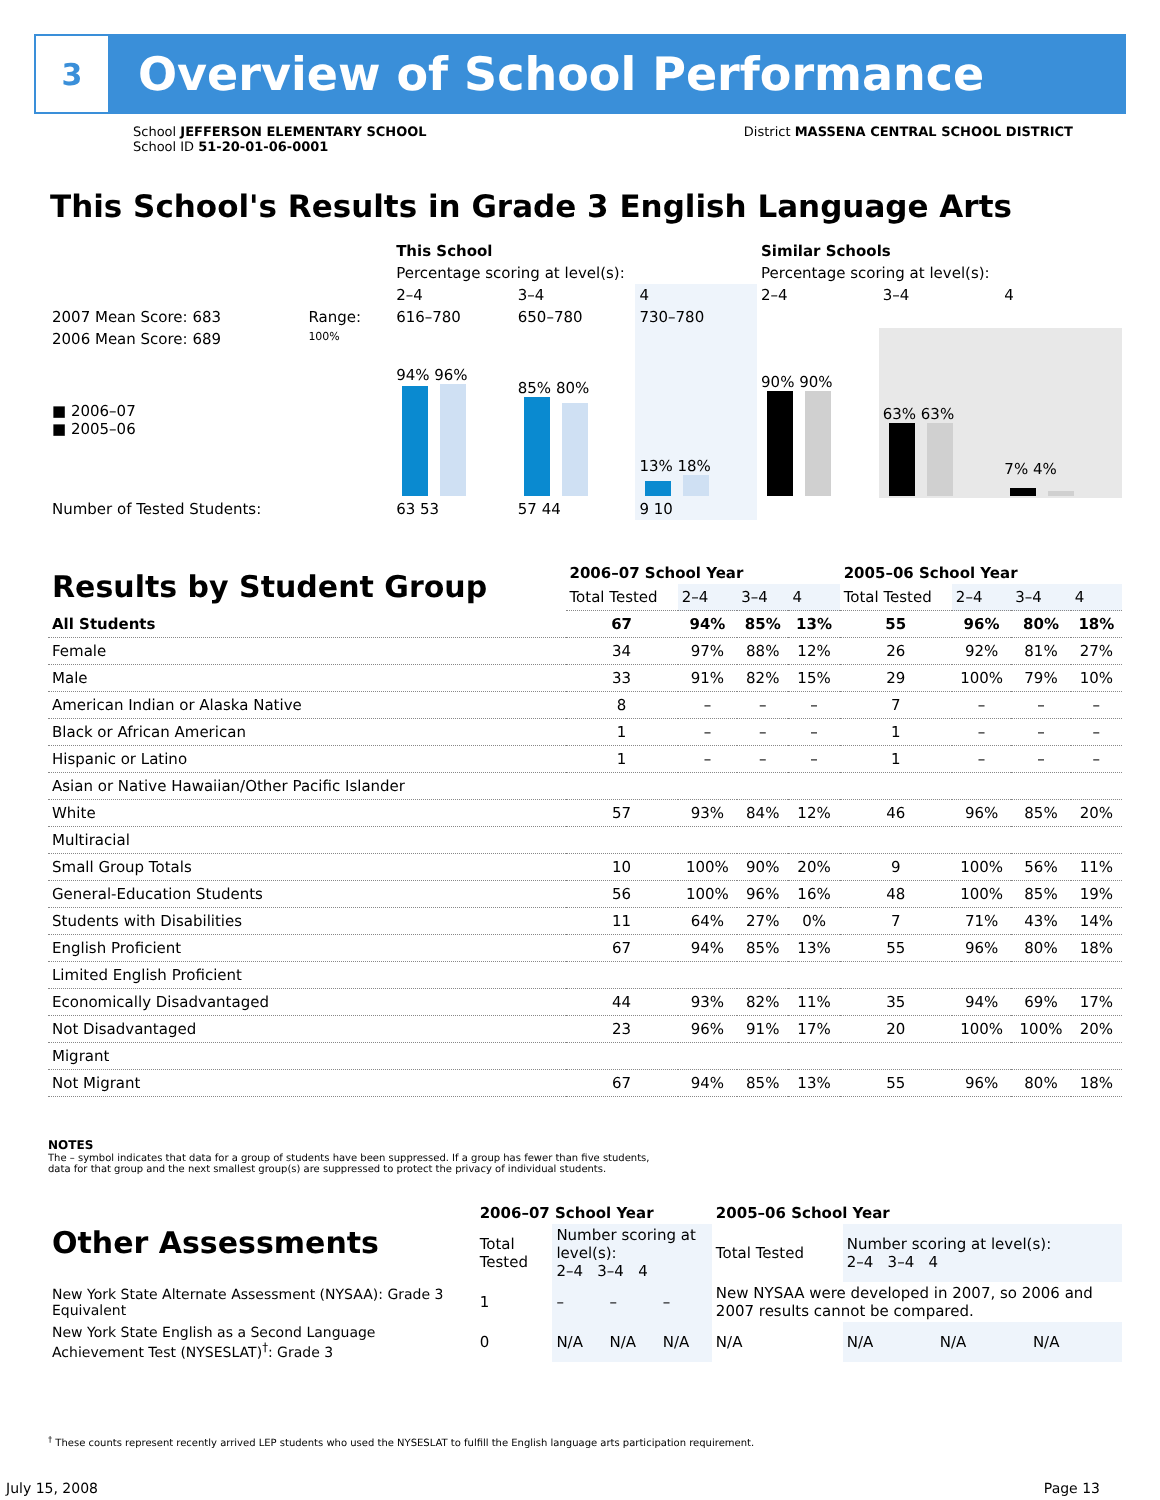3
Overview of School Performance
School JEFFERSON ELEMENTARY SCHOOL
School ID 51-20-01-06-0001
District MASSENA CENTRAL SCHOOL DISTRICT
This School's Results in Grade 3 English Language Arts
| | | This School | | | Similar Schools | | |
| | | Percentage scoring at level(s): | | | Percentage scoring at level(s): | | |
| | | 2–4 | 3–4 | 4 | 2–4 | 3–4 | 4 |
| 2007 Mean Score: 683 | Range: | 616–780 | 650–780 | 730–780 | | | |
| 2006 Mean Score: 689 ■ 2006–07 ■ 2005–06 | 100% | 94% 96% | 85% 80% | 13% 18% | 90% 90% | 63% 63% | 7% 4% |
| Number of Tested Students: | | 63 53 | 57 44 | 9 10 | | | |
| Results by Student Group | 2006–07 School Year | | | | 2005–06 School Year | | | |
| --- | --- | --- | --- | --- | --- | --- | --- | --- |
| | Total Tested | 2–4 | 3–4 | 4 | Total Tested | 2–4 | 3–4 | 4 |
| All Students | 67 | 94% | 85% | 13% | 55 | 96% | 80% | 18% |
| Female | 34 | 97% | 88% | 12% | 26 | 92% | 81% | 27% |
| Male | 33 | 91% | 82% | 15% | 29 | 100% | 79% | 10% |
| American Indian or Alaska Native | 8 | – | – | – | 7 | – | – | – |
| Black or African American | 1 | – | – | – | 1 | – | – | – |
| Hispanic or Latino | 1 | – | – | – | 1 | – | – | – |
| Asian or Native Hawaiian/Other Pacific Islander | | | | | | | | |
| White | 57 | 93% | 84% | 12% | 46 | 96% | 85% | 20% |
| Multiracial | | | | | | | | |
| Small Group Totals | 10 | 100% | 90% | 20% | 9 | 100% | 56% | 11% |
| General-Education Students | 56 | 100% | 96% | 16% | 48 | 100% | 85% | 19% |
| Students with Disabilities | 11 | 64% | 27% | 0% | 7 | 71% | 43% | 14% |
| English Proficient | 67 | 94% | 85% | 13% | 55 | 96% | 80% | 18% |
| Limited English Proficient | | | | | | | | |
| Economically Disadvantaged | 44 | 93% | 82% | 11% | 35 | 94% | 69% | 17% |
| Not Disadvantaged | 23 | 96% | 91% | 17% | 20 | 100% | 100% | 20% |
| Migrant | | | | | | | | |
| Not Migrant | 67 | 94% | 85% | 13% | 55 | 96% | 80% | 18% |
NOTES
The – symbol indicates that data for a group of students have been suppressed. If a group has fewer than five students,
data for that group and the next smallest group(s) are suppressed to protect the privacy of individual students.
| Other Assessments | 2006–07 School Year | | | | 2005–06 School Year | | | |
| --- | --- | --- | --- | --- | --- | --- | --- | --- |
| | Total Tested | Number scoring at level(s): 2–4 3–4 4 | | | Total Tested | Number scoring at level(s): 2–4 3–4 4 | | |
| New York State Alternate Assessment (NYSAA): Grade 3 Equivalent | 1 | – | – | – | New NYSAA were developed in 2007, so 2006 and 2007 results cannot be compared. | | | |
| New York State English as a Second Language Achievement Test (NYSESLAT)<sup>†</sup>: Grade 3 | 0 | N/A | N/A | N/A | N/A | N/A | N/A | N/A |
<sup>†</sup> These counts represent recently arrived LEP students who used the NYSESLAT to fulfill the English language arts participation requirement.
July 15, 2008 Page 13